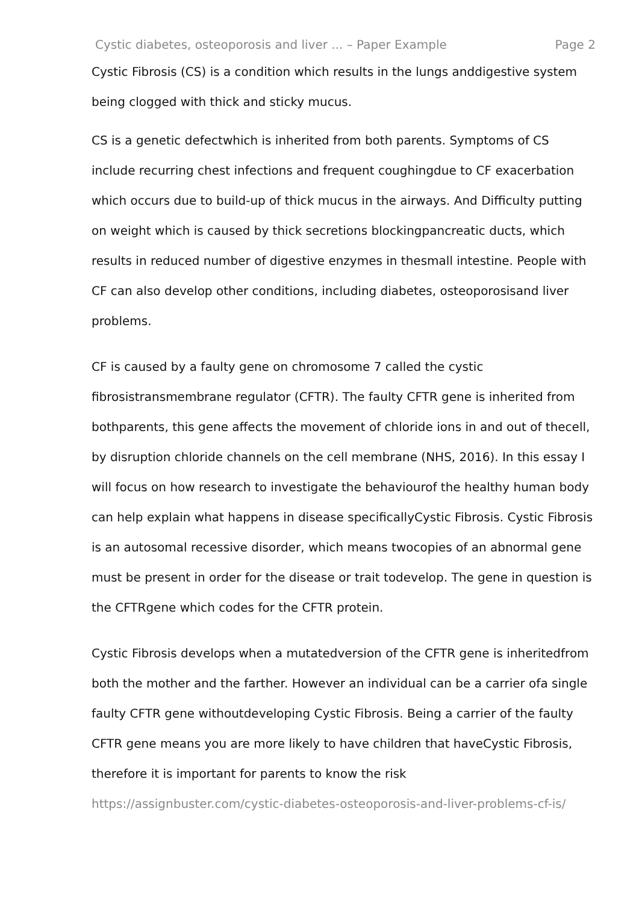Cystic diabetes, osteoporosis and liver ... – Paper Example Page 2
Cystic Fibrosis (CS) is a condition which results in the lungs anddigestive system being clogged with thick and sticky mucus.
CS is a genetic defectwhich is inherited from both parents. Symptoms of CS include recurring chest infections and frequent coughingdue to CF exacerbation which occurs due to build-up of thick mucus in the airways. And Difficulty putting on weight which is caused by thick secretions blockingpancreatic ducts, which results in reduced number of digestive enzymes in thesmall intestine. People with CF can also develop other conditions, including diabetes, osteoporosisand liver problems.
CF is caused by a faulty gene on chromosome 7 called the cystic fibrosistransmembrane regulator (CFTR). The faulty CFTR gene is inherited from bothparents, this gene affects the movement of chloride ions in and out of thecell, by disruption chloride channels on the cell membrane (NHS, 2016). In this essay I will focus on how research to investigate the behaviourof the healthy human body can help explain what happens in disease specificallyCystic Fibrosis. Cystic Fibrosis is an autosomal recessive disorder, which means twocopies of an abnormal gene must be present in order for the disease or trait todevelop. The gene in question is the CFTRgene which codes for the CFTR protein.
Cystic Fibrosis develops when a mutatedversion of the CFTR gene is inheritedfrom both the mother and the farther. However an individual can be a carrier ofa single faulty CFTR gene withoutdeveloping Cystic Fibrosis. Being a carrier of the faulty CFTR gene means you are more likely to have children that haveCystic Fibrosis, therefore it is important for parents to know the risk
https://assignbuster.com/cystic-diabetes-osteoporosis-and-liver-problems-cf-is/